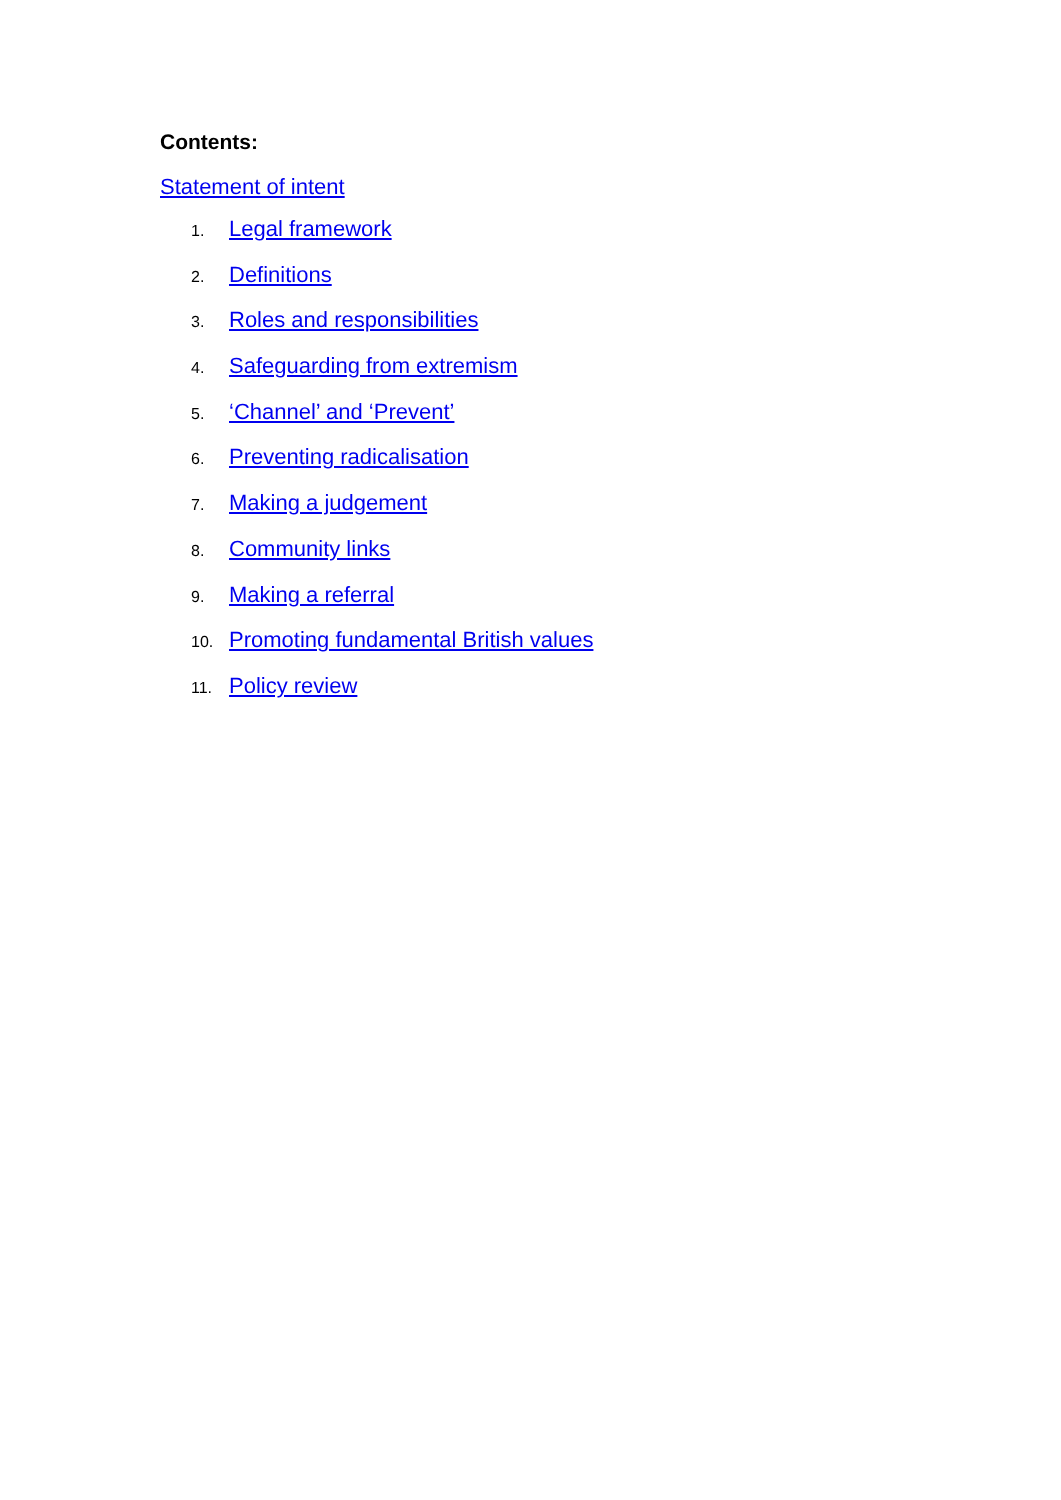Contents:
Statement of intent
1. Legal framework
2. Definitions
3. Roles and responsibilities
4. Safeguarding from extremism
5. ‘Channel’ and ‘Prevent’
6. Preventing radicalisation
7. Making a judgement
8. Community links
9. Making a referral
10. Promoting fundamental British values
11. Policy review